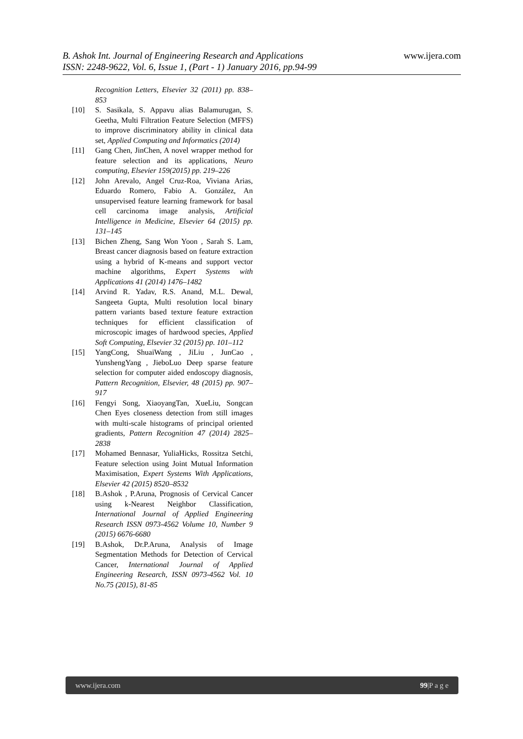www.ijera.com
B. Ashok Int. Journal of Engineering Research and Applications
ISSN: 2248-9622, Vol. 6, Issue 1, (Part - 1) January 2016, pp.94-99
Recognition Letters, Elsevier 32 (2011) pp. 838–853
[10] S. Sasikala, S. Appavu alias Balamurugan, S. Geetha, Multi Filtration Feature Selection (MFFS) to improve discriminatory ability in clinical data set, Applied Computing and Informatics (2014)
[11] Gang Chen, JinChen, A novel wrapper method for feature selection and its applications, Neuro computing, Elsevier 159(2015) pp. 219–226
[12] John Arevalo, Angel Cruz-Roa, Viviana Arias, Eduardo Romero, Fabio A. González, An unsupervised feature learning framework for basal cell carcinoma image analysis, Artificial Intelligence in Medicine, Elsevier 64 (2015) pp. 131–145
[13] Bichen Zheng, Sang Won Yoon , Sarah S. Lam, Breast cancer diagnosis based on feature extraction using a hybrid of K-means and support vector machine algorithms, Expert Systems with Applications 41 (2014) 1476–1482
[14] Arvind R. Yadav, R.S. Anand, M.L. Dewal, Sangeeta Gupta, Multi resolution local binary pattern variants based texture feature extraction techniques for efficient classification of microscopic images of hardwood species, Applied Soft Computing, Elsevier 32 (2015) pp. 101–112
[15] YangCong, ShuaiWang , JiLiu , JunCao , YunshengYang , JieboLuo Deep sparse feature selection for computer aided endoscopy diagnosis, Pattern Recognition, Elsevier, 48 (2015) pp. 907–917
[16] Fengyi Song, XiaoyangTan, XueLiu, Songcan Chen Eyes closeness detection from still images with multi-scale histograms of principal oriented gradients, Pattern Recognition 47 (2014) 2825–2838
[17] Mohamed Bennasar, YuliaHicks, Rossitza Setchi, Feature selection using Joint Mutual Information Maximisation, Expert Systems With Applications, Elsevier 42 (2015) 8520–8532
[18] B.Ashok , P.Aruna, Prognosis of Cervical Cancer using k-Nearest Neighbor Classification, International Journal of Applied Engineering Research ISSN 0973-4562 Volume 10, Number 9 (2015) 6676-6680
[19] B.Ashok, Dr.P.Aruna, Analysis of Image Segmentation Methods for Detection of Cervical Cancer, International Journal of Applied Engineering Research, ISSN 0973-4562 Vol. 10 No.75 (2015), 81-85
www.ijera.com 99|P a g e